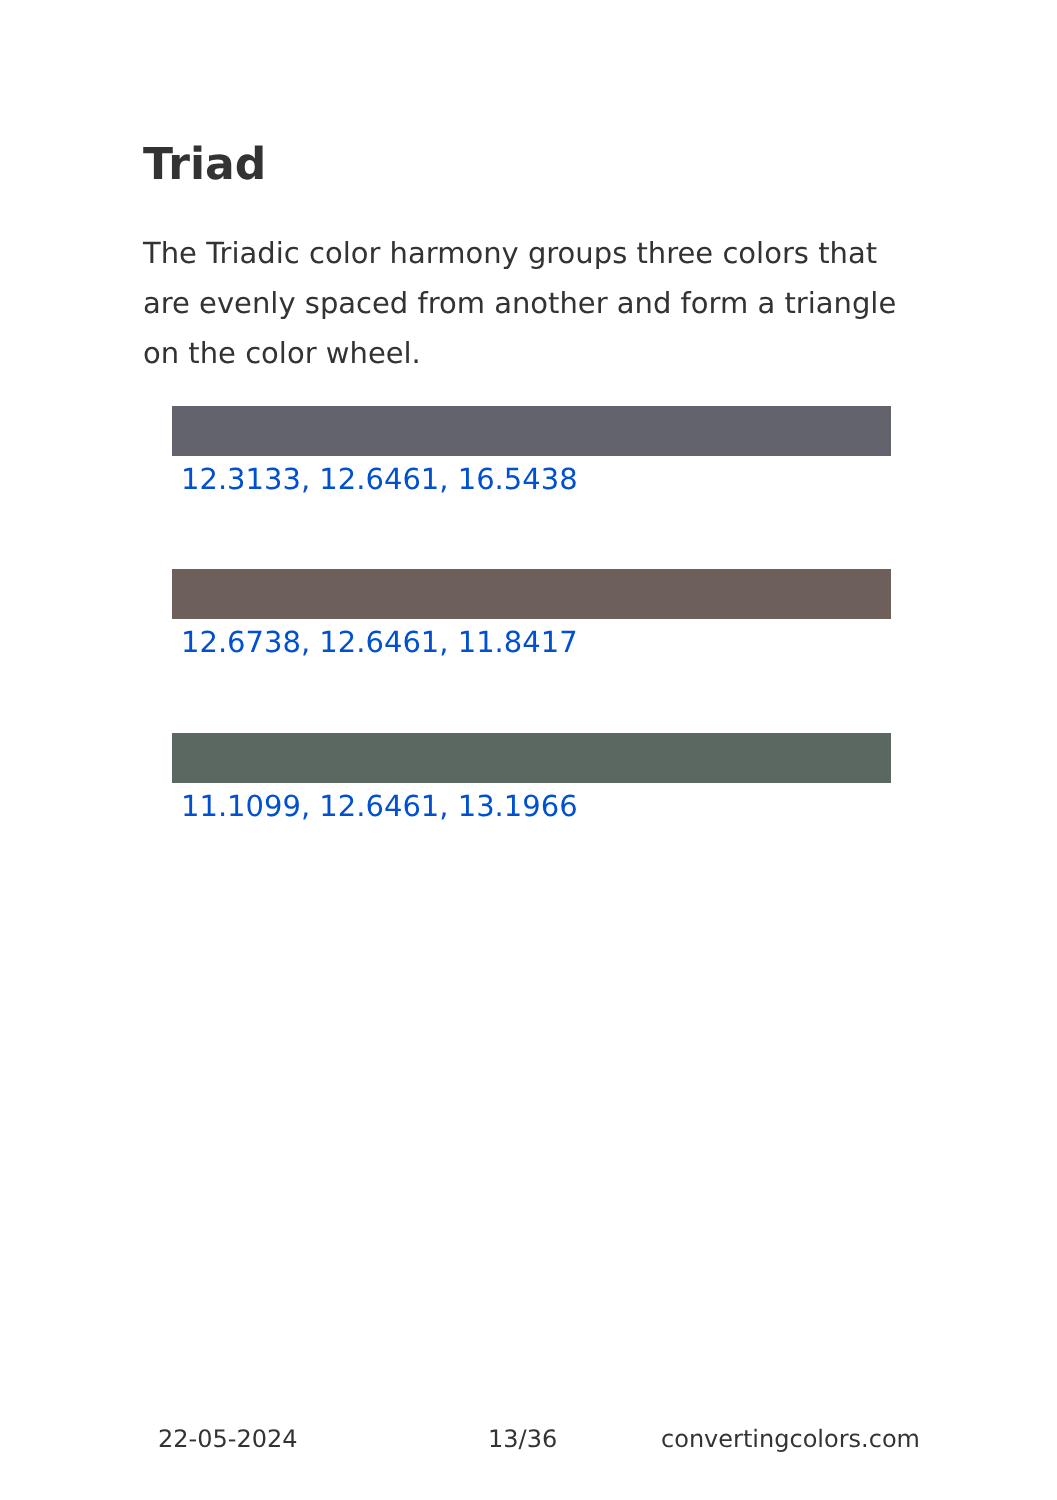Triad
The Triadic color harmony groups three colors that are evenly spaced from another and form a triangle on the color wheel.
12.3133, 12.6461, 16.5438
12.6738, 12.6461, 11.8417
11.1099, 12.6461, 13.1966
22-05-2024 13/36 convertingcolors.com